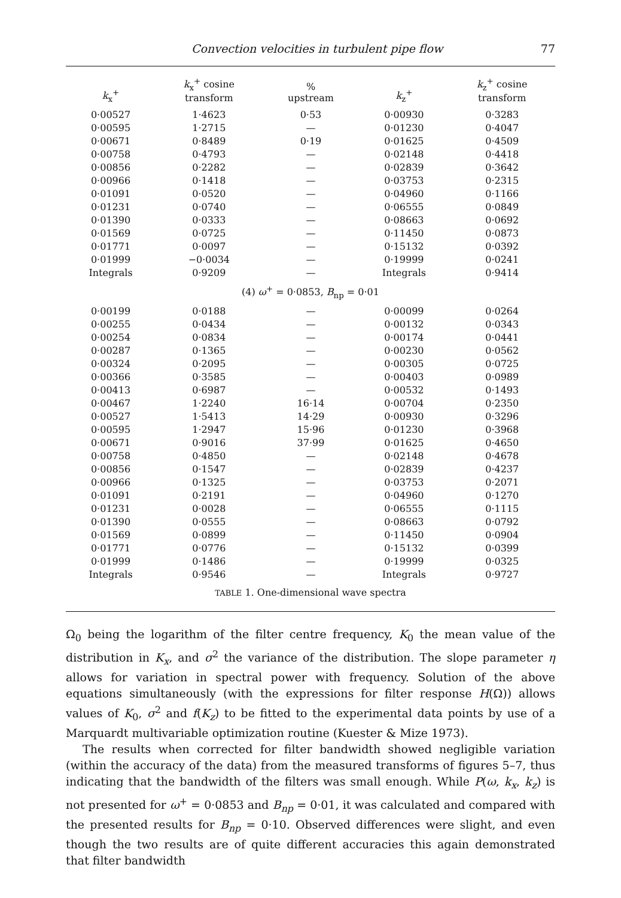Convection velocities in turbulent pipe flow 77
| k<sub>x</sub><sup>+</sup> | k<sub>x</sub><sup>+</sup> cosine transform | % upstream | k<sub>z</sub><sup>+</sup> | k<sub>z</sub><sup>+</sup> cosine transform |
| --- | --- | --- | --- | --- |
| 0·00527 | 1·4623 | 0·53 | 0·00930 | 0·3283 |
| 0·00595 | 1·2715 | — | 0·01230 | 0·4047 |
| 0·00671 | 0·8489 | 0·19 | 0·01625 | 0·4509 |
| 0·00758 | 0·4793 | — | 0·02148 | 0·4418 |
| 0·00856 | 0·2282 | — | 0·02839 | 0·3642 |
| 0·00966 | 0·1418 | — | 0·03753 | 0·2315 |
| 0·01091 | 0·0520 | — | 0·04960 | 0·1166 |
| 0·01231 | 0·0740 | — | 0·06555 | 0·0849 |
| 0·01390 | 0·0333 | — | 0·08663 | 0·0692 |
| 0·01569 | 0·0725 | — | 0·11450 | 0·0873 |
| 0·01771 | 0·0097 | — | 0·15132 | 0·0392 |
| 0·01999 | −0·0034 | — | 0·19999 | 0·0241 |
| Integrals | 0·9209 | — | Integrals | 0·9414 |
| (4) ω<sup>+</sup> = 0·0853, B<sub>np</sub> = 0·01 | | | | |
| 0·00199 | 0·0188 | — | 0·00099 | 0·0264 |
| 0·00255 | 0·0434 | — | 0·00132 | 0·0343 |
| 0·00254 | 0·0834 | — | 0·00174 | 0·0441 |
| 0·00287 | 0·1365 | — | 0·00230 | 0·0562 |
| 0·00324 | 0·2095 | — | 0·00305 | 0·0725 |
| 0·00366 | 0·3585 | — | 0·00403 | 0·0989 |
| 0·00413 | 0·6987 | — | 0·00532 | 0·1493 |
| 0·00467 | 1·2240 | 16·14 | 0·00704 | 0·2350 |
| 0·00527 | 1·5413 | 14·29 | 0·00930 | 0·3296 |
| 0·00595 | 1·2947 | 15·96 | 0·01230 | 0·3968 |
| 0·00671 | 0·9016 | 37·99 | 0·01625 | 0·4650 |
| 0·00758 | 0·4850 | — | 0·02148 | 0·4678 |
| 0·00856 | 0·1547 | — | 0·02839 | 0·4237 |
| 0·00966 | 0·1325 | — | 0·03753 | 0·2071 |
| 0·01091 | 0·2191 | — | 0·04960 | 0·1270 |
| 0·01231 | 0·0028 | — | 0·06555 | 0·1115 |
| 0·01390 | 0·0555 | — | 0·08663 | 0·0792 |
| 0·01569 | 0·0899 | — | 0·11450 | 0·0904 |
| 0·01771 | 0·0776 | — | 0·15132 | 0·0399 |
| 0·01999 | 0·1486 | — | 0·19999 | 0·0325 |
| Integrals | 0·9546 | — | Integrals | 0·9727 |
TABLE 1. One-dimensional wave spectra
Ω<sub>0</sub> being the logarithm of the filter centre frequency, K<sub>0</sub> the mean value of the distribution in K<sub>x</sub>, and σ<sup>2</sup> the variance of the distribution. The slope parameter η allows for variation in spectral power with frequency. Solution of the above equations simultaneously (with the expressions for filter response H(Ω)) allows values of K<sub>0</sub>, σ<sup>2</sup> and f(K<sub>z</sub>) to be fitted to the experimental data points by use of a Marquardt multivariable optimization routine (Kuester & Mize 1973).
The results when corrected for filter bandwidth showed negligible variation (within the accuracy of the data) from the measured transforms of figures 5–7, thus indicating that the bandwidth of the filters was small enough. While P(ω, k<sub>x</sub>, k<sub>z</sub>) is not presented for ω<sup>+</sup> = 0·0853 and B<sub>np</sub> = 0·01, it was calculated and compared with the presented results for B<sub>np</sub> = 0·10. Observed differences were slight, and even though the two results are of quite different accuracies this again demonstrated that filter bandwidth